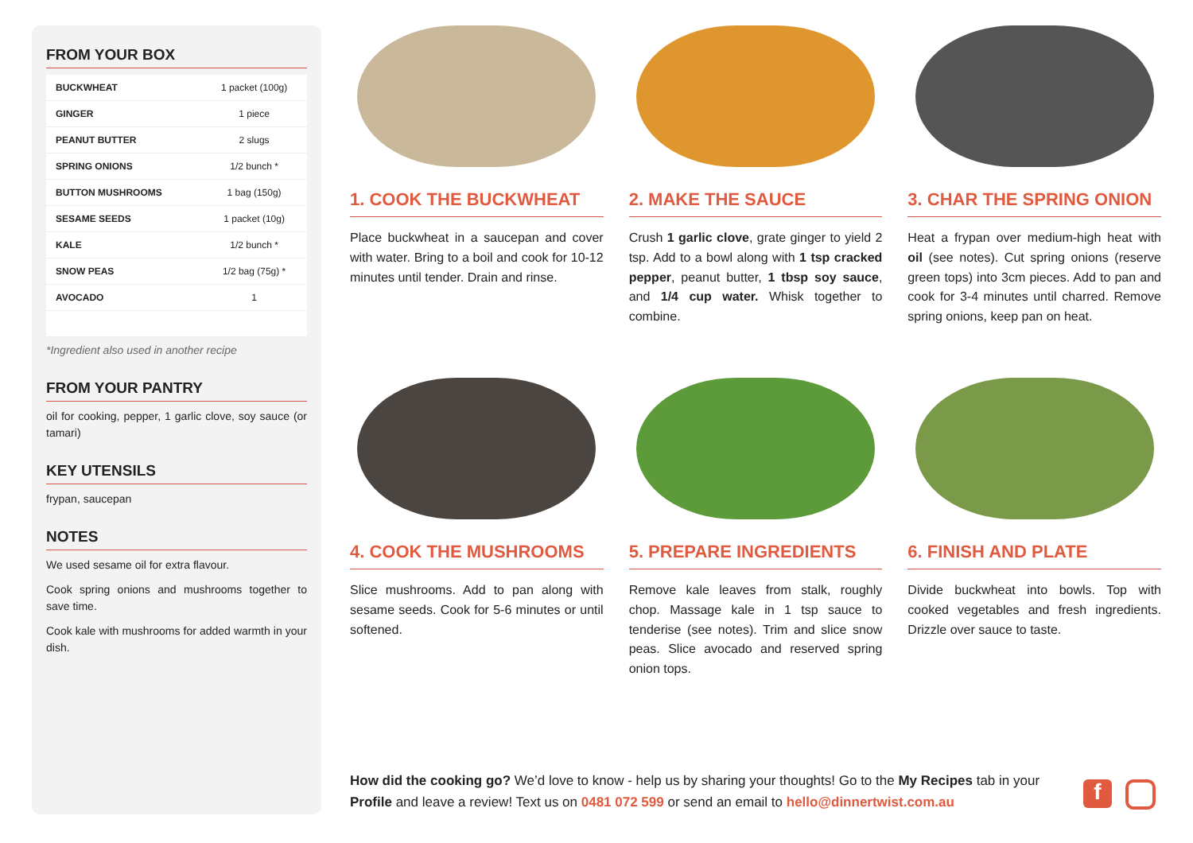FROM YOUR BOX
| BUCKWHEAT | 1 packet (100g) |
| GINGER | 1 piece |
| PEANUT BUTTER | 2 slugs |
| SPRING ONIONS | 1/2 bunch * |
| BUTTON MUSHROOMS | 1 bag (150g) |
| SESAME SEEDS | 1 packet (10g) |
| KALE | 1/2 bunch * |
| SNOW PEAS | 1/2 bag (75g) * |
| AVOCADO | 1 |
*Ingredient also used in another recipe
FROM YOUR PANTRY
oil for cooking, pepper, 1 garlic clove, soy sauce (or tamari)
KEY UTENSILS
frypan, saucepan
NOTES
We used sesame oil for extra flavour.
Cook spring onions and mushrooms together to save time.
Cook kale with mushrooms for added warmth in your dish.
1. COOK THE BUCKWHEAT
Place buckwheat in a saucepan and cover with water. Bring to a boil and cook for 10-12 minutes until tender. Drain and rinse.
2. MAKE THE SAUCE
Crush 1 garlic clove, grate ginger to yield 2 tsp. Add to a bowl along with 1 tsp cracked pepper, peanut butter, 1 tbsp soy sauce, and 1/4 cup water. Whisk together to combine.
3. CHAR THE SPRING ONION
Heat a frypan over medium-high heat with oil (see notes). Cut spring onions (reserve green tops) into 3cm pieces. Add to pan and cook for 3-4 minutes until charred. Remove spring onions, keep pan on heat.
4. COOK THE MUSHROOMS
Slice mushrooms. Add to pan along with sesame seeds. Cook for 5-6 minutes or until softened.
5. PREPARE INGREDIENTS
Remove kale leaves from stalk, roughly chop. Massage kale in 1 tsp sauce to tenderise (see notes). Trim and slice snow peas. Slice avocado and reserved spring onion tops.
6. FINISH AND PLATE
Divide buckwheat into bowls. Top with cooked vegetables and fresh ingredients. Drizzle over sauce to taste.
How did the cooking go? We’d love to know - help us by sharing your thoughts! Go to the My Recipes tab in your Profile and leave a review! Text us on 0481 072 599 or send an email to hello@dinnertwist.com.au
f